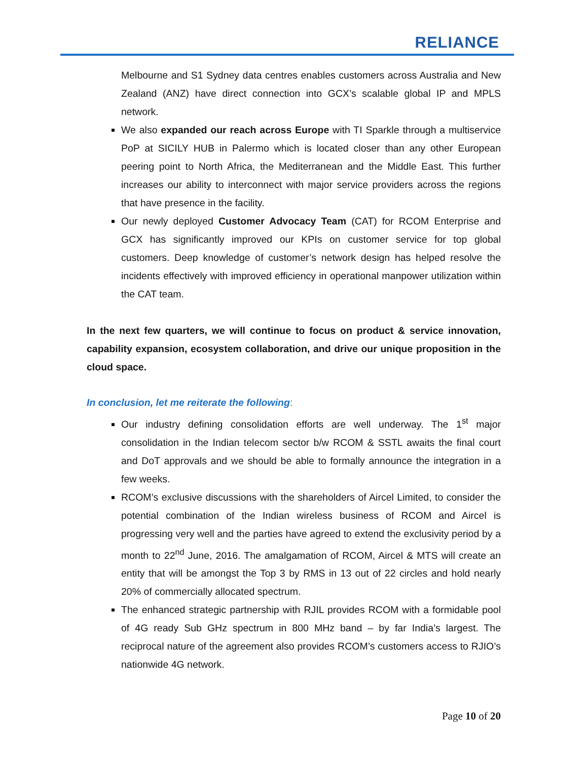RELIANCE
Melbourne and S1 Sydney data centres enables customers across Australia and New Zealand (ANZ) have direct connection into GCX’s scalable global IP and MPLS network.
We also expanded our reach across Europe with TI Sparkle through a multiservice PoP at SICILY HUB in Palermo which is located closer than any other European peering point to North Africa, the Mediterranean and the Middle East. This further increases our ability to interconnect with major service providers across the regions that have presence in the facility.
Our newly deployed Customer Advocacy Team (CAT) for RCOM Enterprise and GCX has significantly improved our KPIs on customer service for top global customers. Deep knowledge of customer’s network design has helped resolve the incidents effectively with improved efficiency in operational manpower utilization within the CAT team.
In the next few quarters, we will continue to focus on product & service innovation, capability expansion, ecosystem collaboration, and drive our unique proposition in the cloud space.
In conclusion, let me reiterate the following:
Our industry defining consolidation efforts are well underway. The 1<sup>st</sup> major consolidation in the Indian telecom sector b/w RCOM & SSTL awaits the final court and DoT approvals and we should be able to formally announce the integration in a few weeks.
RCOM’s exclusive discussions with the shareholders of Aircel Limited, to consider the potential combination of the Indian wireless business of RCOM and Aircel is progressing very well and the parties have agreed to extend the exclusivity period by a month to 22<sup>nd</sup> June, 2016. The amalgamation of RCOM, Aircel & MTS will create an entity that will be amongst the Top 3 by RMS in 13 out of 22 circles and hold nearly 20% of commercially allocated spectrum.
The enhanced strategic partnership with RJIL provides RCOM with a formidable pool of 4G ready Sub GHz spectrum in 800 MHz band – by far India’s largest. The reciprocal nature of the agreement also provides RCOM’s customers access to RJIO’s nationwide 4G network.
Page 10 of 20